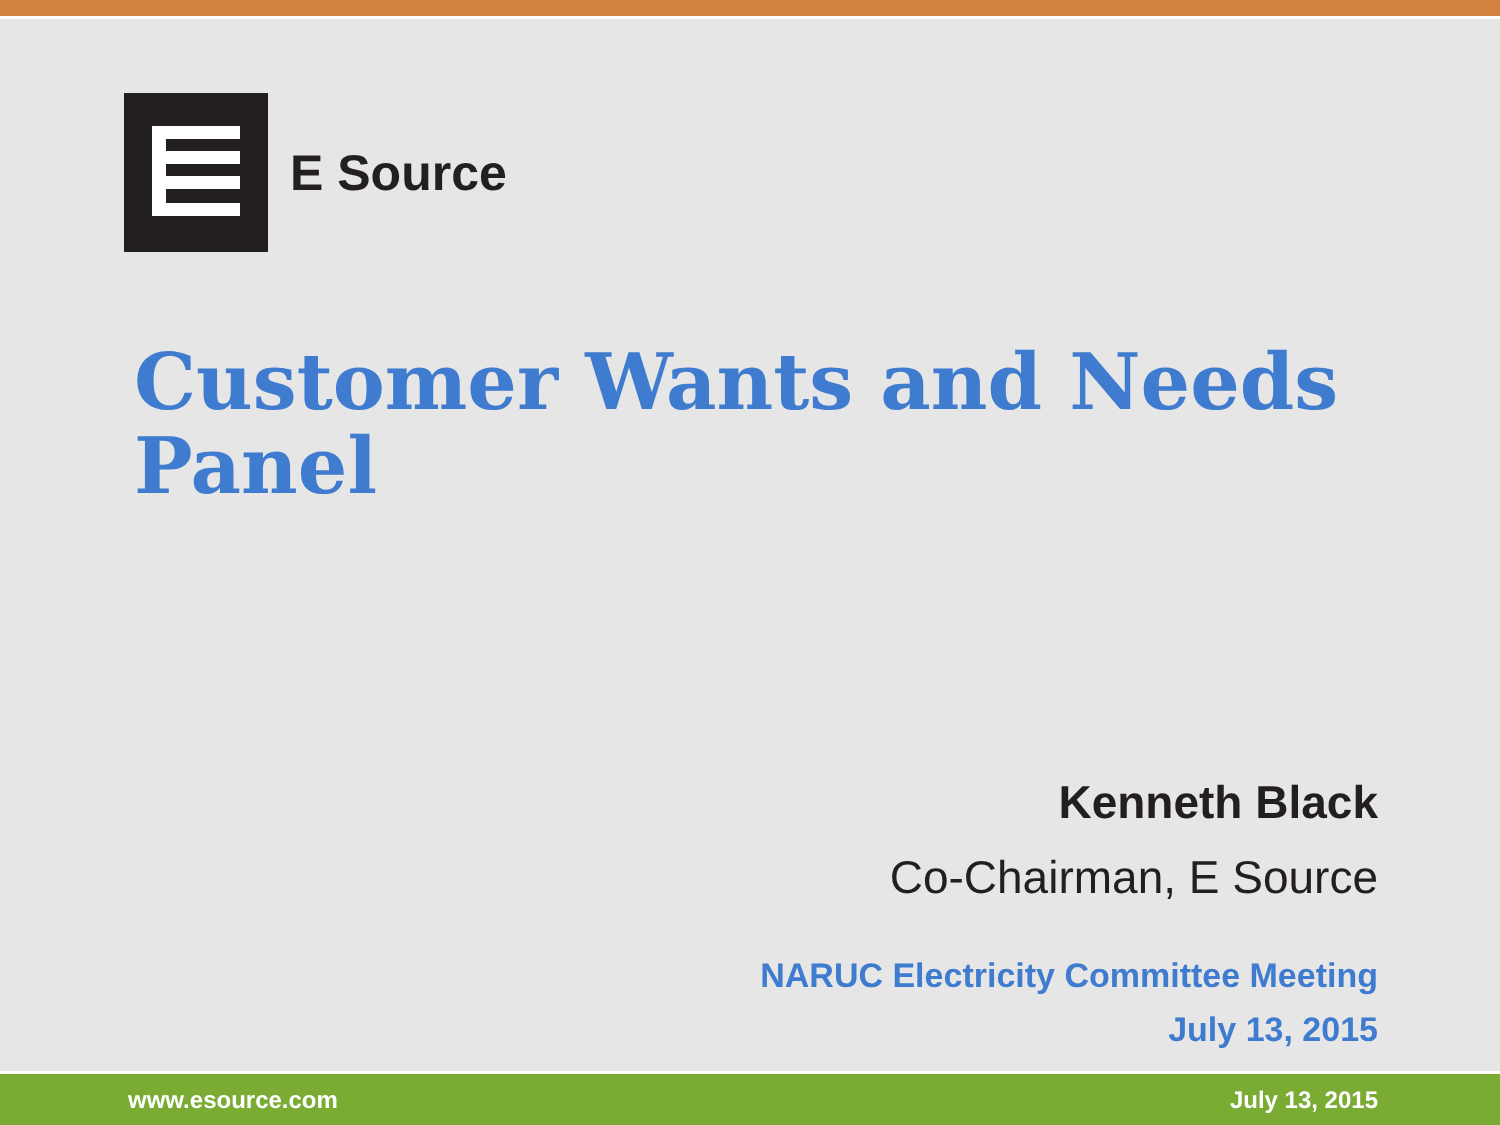E Source
Customer Wants and Needs Panel
Kenneth Black
Co-Chairman, E Source
NARUC Electricity Committee Meeting
July 13, 2015
www.esource.com July 13, 2015